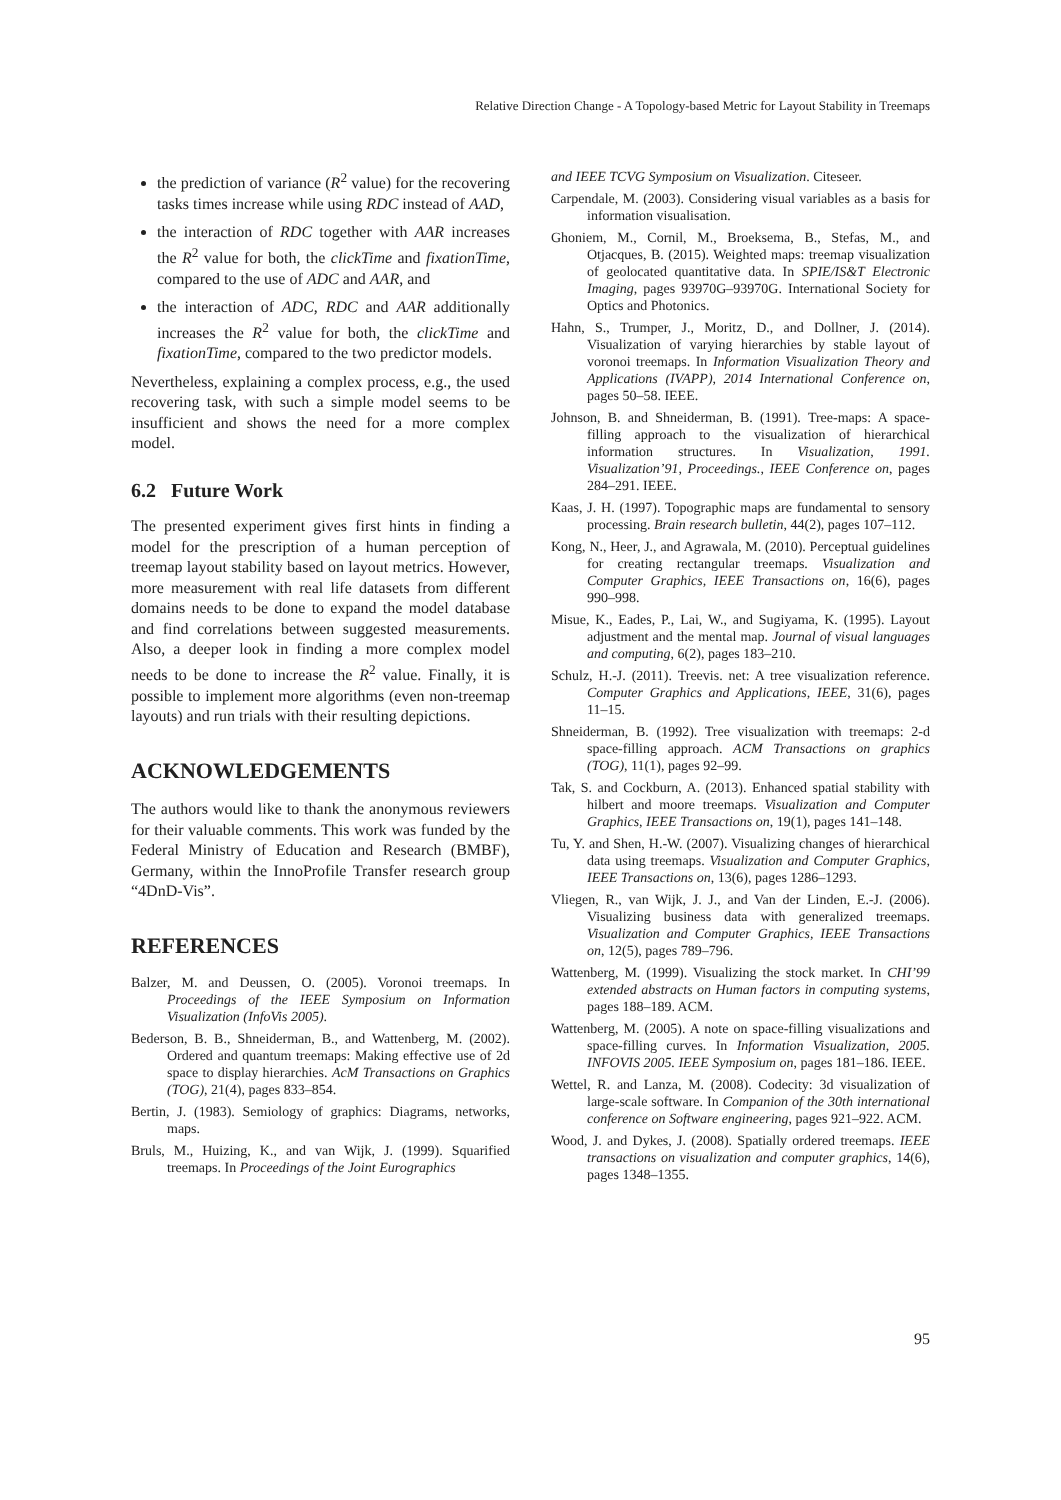Relative Direction Change - A Topology-based Metric for Layout Stability in Treemaps
the prediction of variance (R<sup>2</sup> value) for the recovering tasks times increase while using RDC instead of AAD,
the interaction of RDC together with AAR increases the R<sup>2</sup> value for both, the clickTime and fixationTime, compared to the use of ADC and AAR, and
the interaction of ADC, RDC and AAR additionally increases the R<sup>2</sup> value for both, the clickTime and fixationTime, compared to the two predictor models.
Nevertheless, explaining a complex process, e.g., the used recovering task, with such a simple model seems to be insufficient and shows the need for a more complex model.
6.2 Future Work
The presented experiment gives first hints in finding a model for the prescription of a human perception of treemap layout stability based on layout metrics. However, more measurement with real life datasets from different domains needs to be done to expand the model database and find correlations between suggested measurements. Also, a deeper look in finding a more complex model needs to be done to increase the R<sup>2</sup> value. Finally, it is possible to implement more algorithms (even non-treemap layouts) and run trials with their resulting depictions.
ACKNOWLEDGEMENTS
The authors would like to thank the anonymous reviewers for their valuable comments. This work was funded by the Federal Ministry of Education and Research (BMBF), Germany, within the InnoProfile Transfer research group “4DnD-Vis”.
REFERENCES
Balzer, M. and Deussen, O. (2005). Voronoi treemaps. In Proceedings of the IEEE Symposium on Information Visualization (InfoVis 2005).
Bederson, B. B., Shneiderman, B., and Wattenberg, M. (2002). Ordered and quantum treemaps: Making effective use of 2d space to display hierarchies. AcM Transactions on Graphics (TOG), 21(4), pages 833–854.
Bertin, J. (1983). Semiology of graphics: Diagrams, networks, maps.
Bruls, M., Huizing, K., and van Wijk, J. (1999). Squarified treemaps. In Proceedings of the Joint Eurographics
and IEEE TCVG Symposium on Visualization. Citeseer.
Carpendale, M. (2003). Considering visual variables as a basis for information visualisation.
Ghoniem, M., Cornil, M., Broeksema, B., Stefas, M., and Otjacques, B. (2015). Weighted maps: treemap visualization of geolocated quantitative data. In SPIE/IS&T Electronic Imaging, pages 93970G–93970G. International Society for Optics and Photonics.
Hahn, S., Trumper, J., Moritz, D., and Dollner, J. (2014). Visualization of varying hierarchies by stable layout of voronoi treemaps. In Information Visualization Theory and Applications (IVAPP), 2014 International Conference on, pages 50–58. IEEE.
Johnson, B. and Shneiderman, B. (1991). Tree-maps: A space-filling approach to the visualization of hierarchical information structures. In Visualization, 1991. Visualization’91, Proceedings., IEEE Conference on, pages 284–291. IEEE.
Kaas, J. H. (1997). Topographic maps are fundamental to sensory processing. Brain research bulletin, 44(2), pages 107–112.
Kong, N., Heer, J., and Agrawala, M. (2010). Perceptual guidelines for creating rectangular treemaps. Visualization and Computer Graphics, IEEE Transactions on, 16(6), pages 990–998.
Misue, K., Eades, P., Lai, W., and Sugiyama, K. (1995). Layout adjustment and the mental map. Journal of visual languages and computing, 6(2), pages 183–210.
Schulz, H.-J. (2011). Treevis. net: A tree visualization reference. Computer Graphics and Applications, IEEE, 31(6), pages 11–15.
Shneiderman, B. (1992). Tree visualization with treemaps: 2-d space-filling approach. ACM Transactions on graphics (TOG), 11(1), pages 92–99.
Tak, S. and Cockburn, A. (2013). Enhanced spatial stability with hilbert and moore treemaps. Visualization and Computer Graphics, IEEE Transactions on, 19(1), pages 141–148.
Tu, Y. and Shen, H.-W. (2007). Visualizing changes of hierarchical data using treemaps. Visualization and Computer Graphics, IEEE Transactions on, 13(6), pages 1286–1293.
Vliegen, R., van Wijk, J. J., and Van der Linden, E.-J. (2006). Visualizing business data with generalized treemaps. Visualization and Computer Graphics, IEEE Transactions on, 12(5), pages 789–796.
Wattenberg, M. (1999). Visualizing the stock market. In CHI’99 extended abstracts on Human factors in computing systems, pages 188–189. ACM.
Wattenberg, M. (2005). A note on space-filling visualizations and space-filling curves. In Information Visualization, 2005. INFOVIS 2005. IEEE Symposium on, pages 181–186. IEEE.
Wettel, R. and Lanza, M. (2008). Codecity: 3d visualization of large-scale software. In Companion of the 30th international conference on Software engineering, pages 921–922. ACM.
Wood, J. and Dykes, J. (2008). Spatially ordered treemaps. IEEE transactions on visualization and computer graphics, 14(6), pages 1348–1355.
95